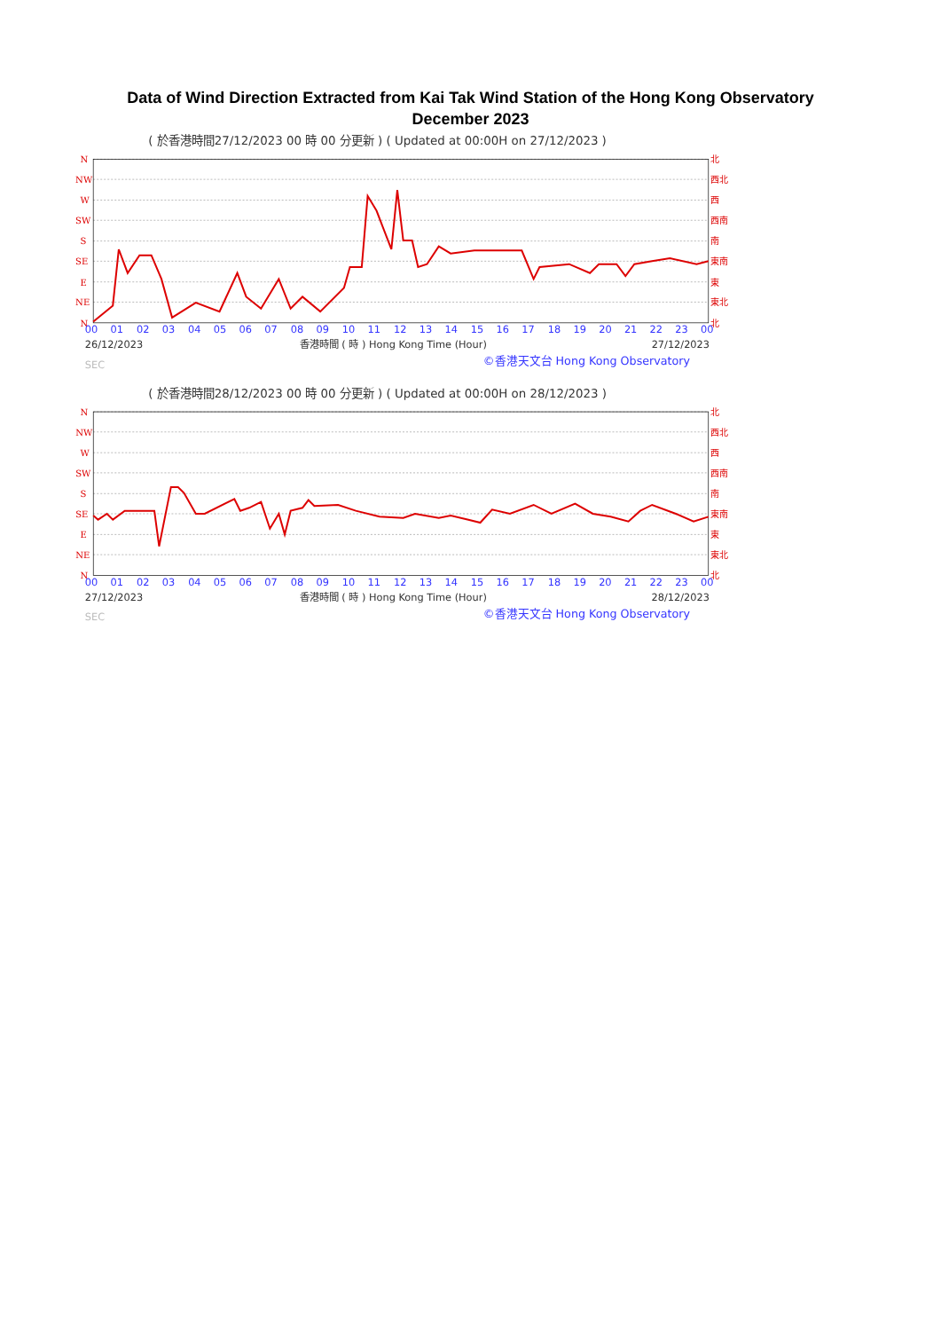Data of Wind Direction Extracted from Kai Tak Wind Station of the Hong Kong Observatory
December 2023
( 於香港時間27/12/2023 00 時 00 分更新 ) ( Updated at 00:00H on 27/12/2023 )
N
NW
W
SW
S
SE
E
NE
N
北
西北
西
西南
南
東南
東
東北
北
00
01
02
03
04
05
06
07
08
09
10
11
12
13
14
15
16
17
18
19
20
21
22
23
00
26/12/2023
香港時間 ( 時 ) Hong Kong Time (Hour)
27/12/2023
SEC
©香港天文台 Hong Kong Observatory
( 於香港時間28/12/2023 00 時 00 分更新 ) ( Updated at 00:00H on 28/12/2023 )
N
NW
W
SW
S
SE
E
NE
N
北
西北
西
西南
南
東南
東
東北
北
00
01
02
03
04
05
06
07
08
09
10
11
12
13
14
15
16
17
18
19
20
21
22
23
00
27/12/2023
香港時間 ( 時 ) Hong Kong Time (Hour)
28/12/2023
SEC
©香港天文台 Hong Kong Observatory